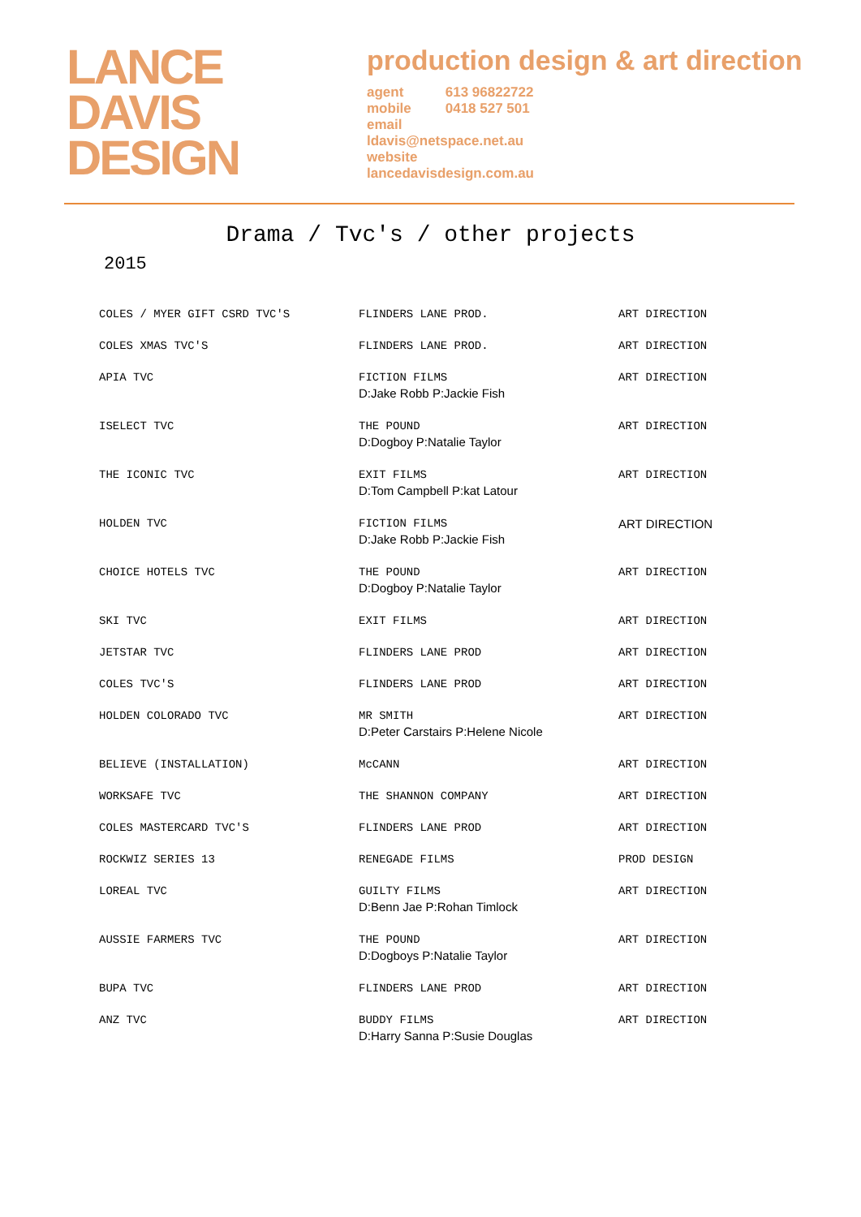LANCE
DAVIS
DESIGN
production design & art direction
agent 613 96822722
mobile 0418 527 501
email
ldavis@netspace.net.au
website
lancedavisdesign.com.au
Drama / Tvc's / other projects
2015
| COLES / MYER GIFT CSRD TVC'S | FLINDERS LANE PROD. | ART DIRECTION |
| COLES XMAS TVC'S | FLINDERS LANE PROD. | ART DIRECTION |
| APIA TVC | FICTION FILMS D:Jake Robb P:Jackie Fish | ART DIRECTION |
| ISELECT TVC | THE POUND D:Dogboy P:Natalie Taylor | ART DIRECTION |
| THE ICONIC TVC | EXIT FILMS D:Tom Campbell P:kat Latour | ART DIRECTION |
| HOLDEN TVC | FICTION FILMS D:Jake Robb P:Jackie Fish | ART DIRECTION |
| CHOICE HOTELS TVC | THE POUND D:Dogboy P:Natalie Taylor | ART DIRECTION |
| SKI TVC | EXIT FILMS | ART DIRECTION |
| JETSTAR TVC | FLINDERS LANE PROD | ART DIRECTION |
| COLES TVC'S | FLINDERS LANE PROD | ART DIRECTION |
| HOLDEN COLORADO TVC | MR SMITH D:Peter Carstairs P:Helene Nicole | ART DIRECTION |
| BELIEVE (INSTALLATION) | McCANN | ART DIRECTION |
| WORKSAFE TVC | THE SHANNON COMPANY | ART DIRECTION |
| COLES MASTERCARD TVC'S | FLINDERS LANE PROD | ART DIRECTION |
| ROCKWIZ SERIES 13 | RENEGADE FILMS | PROD DESIGN |
| LOREAL TVC | GUILTY FILMS D:Benn Jae P:Rohan Timlock | ART DIRECTION |
| AUSSIE FARMERS TVC | THE POUND D:Dogboys P:Natalie Taylor | ART DIRECTION |
| BUPA TVC | FLINDERS LANE PROD | ART DIRECTION |
| ANZ TVC | BUDDY FILMS D:Harry Sanna P:Susie Douglas | ART DIRECTION |